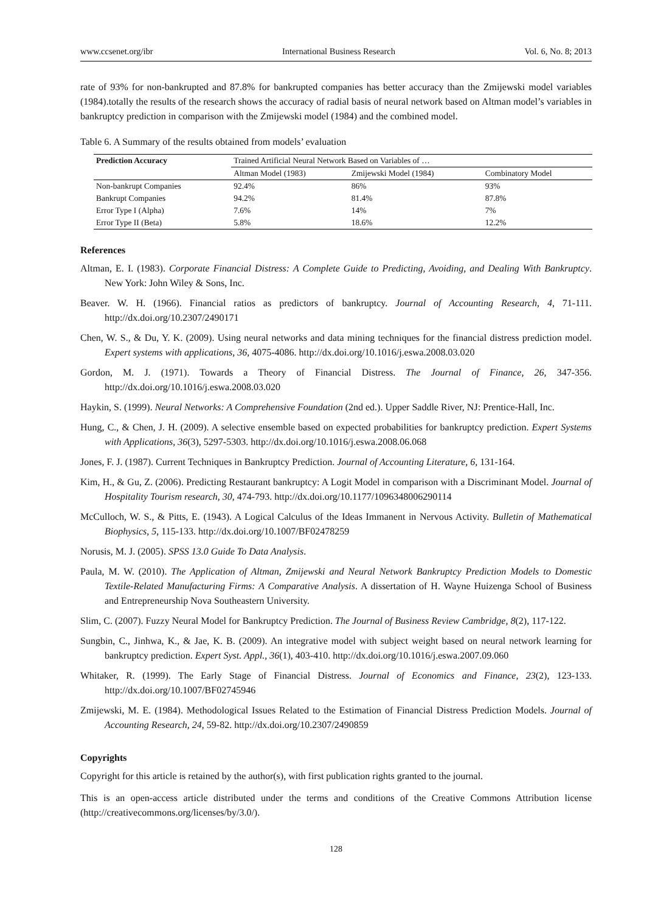www.ccsenet.org/ibr International Business Research Vol. 6, No. 8; 2013
rate of 93% for non-bankrupted and 87.8% for bankrupted companies has better accuracy than the Zmijewski model variables (1984).totally the results of the research shows the accuracy of radial basis of neural network based on Altman model’s variables in bankruptcy prediction in comparison with the Zmijewski model (1984) and the combined model.
Table 6. A Summary of the results obtained from models’ evaluation
| Prediction Accuracy | Trained Artificial Neural Network Based on Variables of … | | |
| --- | --- | --- | --- |
| | Altman Model (1983) | Zmijewski Model (1984) | Combinatory Model |
| Non-bankrupt Companies | 92.4% | 86% | 93% |
| Bankrupt Companies | 94.2% | 81.4% | 87.8% |
| Error Type I (Alpha) | 7.6% | 14% | 7% |
| Error Type II (Beta) | 5.8% | 18.6% | 12.2% |
References
Altman, E. I. (1983). Corporate Financial Distress: A Complete Guide to Predicting, Avoiding, and Dealing With Bankruptcy. New York: John Wiley & Sons, Inc.
Beaver. W. H. (1966). Financial ratios as predictors of bankruptcy. Journal of Accounting Research, 4, 71-111. http://dx.doi.org/10.2307/2490171
Chen, W. S., & Du, Y. K. (2009). Using neural networks and data mining techniques for the financial distress prediction model. Expert systems with applications, 36, 4075-4086. http://dx.doi.org/10.1016/j.eswa.2008.03.020
Gordon, M. J. (1971). Towards a Theory of Financial Distress. The Journal of Finance, 26, 347-356. http://dx.doi.org/10.1016/j.eswa.2008.03.020
Haykin, S. (1999). Neural Networks: A Comprehensive Foundation (2nd ed.). Upper Saddle River, NJ: Prentice-Hall, Inc.
Hung, C., & Chen, J. H. (2009). A selective ensemble based on expected probabilities for bankruptcy prediction. Expert Systems with Applications, 36(3), 5297-5303. http://dx.doi.org/10.1016/j.eswa.2008.06.068
Jones, F. J. (1987). Current Techniques in Bankruptcy Prediction. Journal of Accounting Literature, 6, 131-164.
Kim, H., & Gu, Z. (2006). Predicting Restaurant bankruptcy: A Logit Model in comparison with a Discriminant Model. Journal of Hospitality Tourism research, 30, 474-793. http://dx.doi.org/10.1177/1096348006290114
McCulloch, W. S., & Pitts, E. (1943). A Logical Calculus of the Ideas Immanent in Nervous Activity. Bulletin of Mathematical Biophysics, 5, 115-133. http://dx.doi.org/10.1007/BF02478259
Norusis, M. J. (2005). SPSS 13.0 Guide To Data Analysis.
Paula, M. W. (2010). The Application of Altman, Zmijewski and Neural Network Bankruptcy Prediction Models to Domestic Textile-Related Manufacturing Firms: A Comparative Analysis. A dissertation of H. Wayne Huizenga School of Business and Entrepreneurship Nova Southeastern University.
Slim, C. (2007). Fuzzy Neural Model for Bankruptcy Prediction. The Journal of Business Review Cambridge, 8(2), 117-122.
Sungbin, C., Jinhwa, K., & Jae, K. B. (2009). An integrative model with subject weight based on neural network learning for bankruptcy prediction. Expert Syst. Appl., 36(1), 403-410. http://dx.doi.org/10.1016/j.eswa.2007.09.060
Whitaker, R. (1999). The Early Stage of Financial Distress. Journal of Economics and Finance, 23(2), 123-133. http://dx.doi.org/10.1007/BF02745946
Zmijewski, M. E. (1984). Methodological Issues Related to the Estimation of Financial Distress Prediction Models. Journal of Accounting Research, 24, 59-82. http://dx.doi.org/10.2307/2490859
Copyrights
Copyright for this article is retained by the author(s), with first publication rights granted to the journal.
This is an open-access article distributed under the terms and conditions of the Creative Commons Attribution license (http://creativecommons.org/licenses/by/3.0/).
128